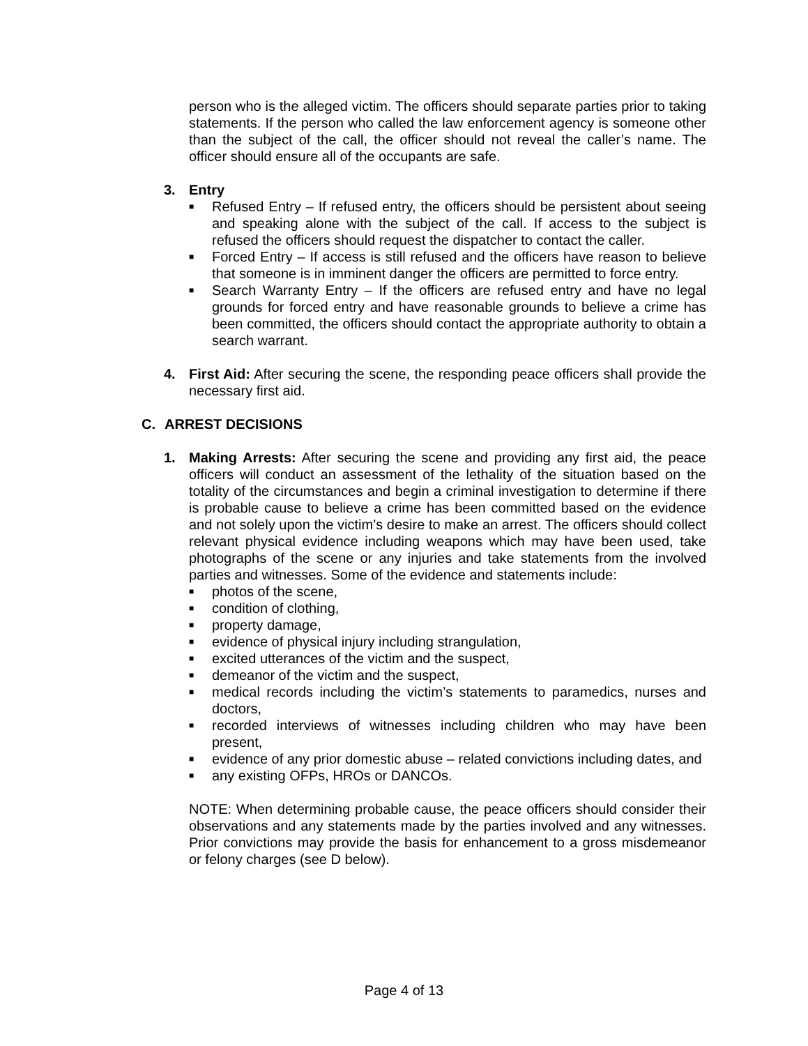person who is the alleged victim. The officers should separate parties prior to taking statements. If the person who called the law enforcement agency is someone other than the subject of the call, the officer should not reveal the caller’s name. The officer should ensure all of the occupants are safe.
3. Entry
■ Refused Entry – If refused entry, the officers should be persistent about seeing and speaking alone with the subject of the call. If access to the subject is refused the officers should request the dispatcher to contact the caller.
■ Forced Entry – If access is still refused and the officers have reason to believe that someone is in imminent danger the officers are permitted to force entry.
■ Search Warranty Entry – If the officers are refused entry and have no legal grounds for forced entry and have reasonable grounds to believe a crime has been committed, the officers should contact the appropriate authority to obtain a search warrant.
4. First Aid: After securing the scene, the responding peace officers shall provide the necessary first aid.
C. ARREST DECISIONS
1. Making Arrests: After securing the scene and providing any first aid, the peace officers will conduct an assessment of the lethality of the situation based on the totality of the circumstances and begin a criminal investigation to determine if there is probable cause to believe a crime has been committed based on the evidence and not solely upon the victim’s desire to make an arrest. The officers should collect relevant physical evidence including weapons which may have been used, take photographs of the scene or any injuries and take statements from the involved parties and witnesses. Some of the evidence and statements include:
■ photos of the scene,
■ condition of clothing,
■ property damage,
■ evidence of physical injury including strangulation,
■ excited utterances of the victim and the suspect,
■ demeanor of the victim and the suspect,
■ medical records including the victim’s statements to paramedics, nurses and doctors,
■ recorded interviews of witnesses including children who may have been present,
■ evidence of any prior domestic abuse – related convictions including dates, and
■ any existing OFPs, HROs or DANCOs.
NOTE: When determining probable cause, the peace officers should consider their observations and any statements made by the parties involved and any witnesses. Prior convictions may provide the basis for enhancement to a gross misdemeanor or felony charges (see D below).
Page 4 of 13